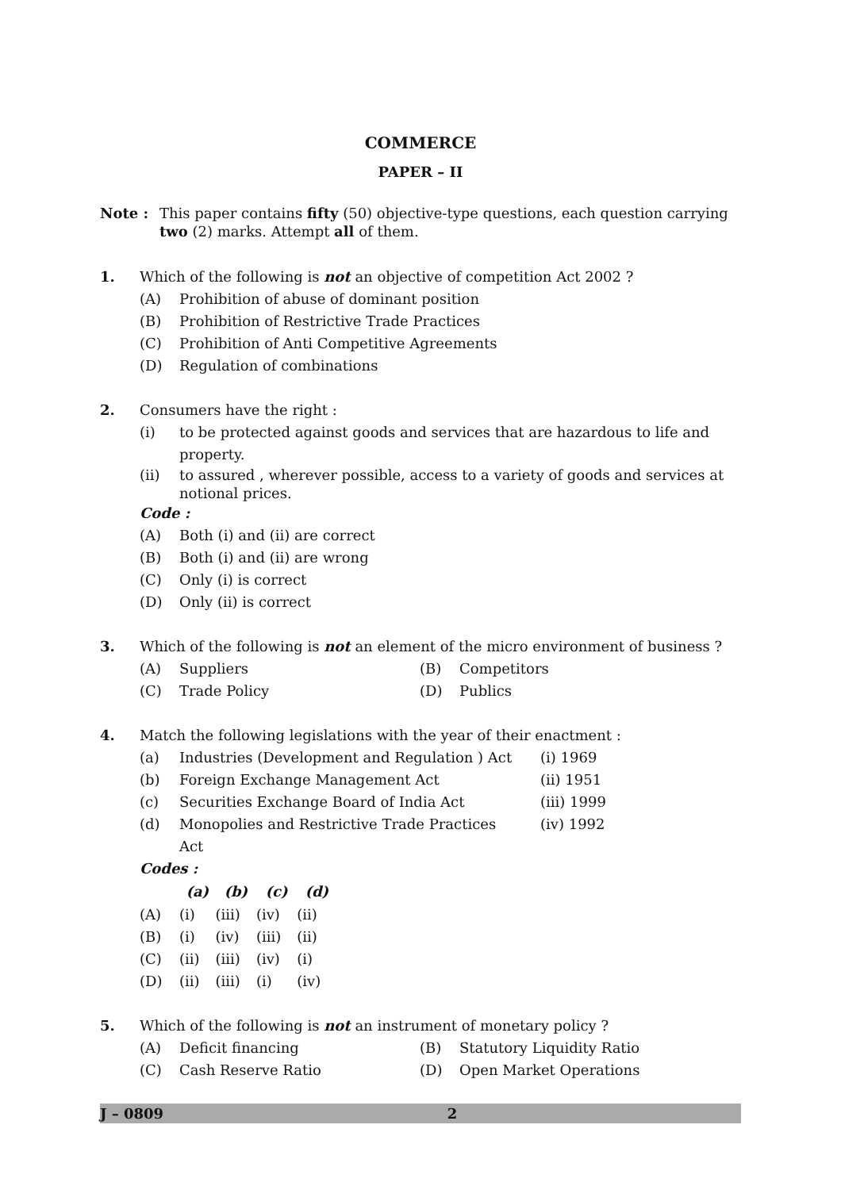COMMERCE
PAPER – II
Note : This paper contains fifty (50) objective-type questions, each question carrying two (2) marks. Attempt all of them.
1. Which of the following is not an objective of competition Act 2002 ?
(A) Prohibition of abuse of dominant position
(B) Prohibition of Restrictive Trade Practices
(C) Prohibition of Anti Competitive Agreements
(D) Regulation of combinations
2. Consumers have the right :
(i) to be protected against goods and services that are hazardous to life and property.
(ii) to assured , wherever possible, access to a variety of goods and services at notional prices.
Code :
(A) Both (i) and (ii) are correct
(B) Both (i) and (ii) are wrong
(C) Only (i) is correct
(D) Only (ii) is correct
3. Which of the following is not an element of the micro environment of business ?
(A) Suppliers (B) Competitors
(C) Trade Policy (D) Publics
4. Match the following legislations with the year of their enactment :
| (a) | Industries (Development and Regulation ) Act | (i) 1969 |
| (b) | Foreign Exchange Management Act | (ii) 1951 |
| (c) | Securities Exchange Board of India Act | (iii) 1999 |
| (d) | Monopolies and Restrictive Trade Practices Act | (iv) 1992 |
Codes :
| | (a) | (b) | (c) | (d) |
| --- | --- | --- | --- | --- |
| (A) | (i) | (iii) | (iv) | (ii) |
| (B) | (i) | (iv) | (iii) | (ii) |
| (C) | (ii) | (iii) | (iv) | (i) |
| (D) | (ii) | (iii) | (i) | (iv) |
5. Which of the following is not an instrument of monetary policy ?
(A) Deficit financing (B) Statutory Liquidity Ratio
(C) Cash Reserve Ratio (D) Open Market Operations
J – 0809 2